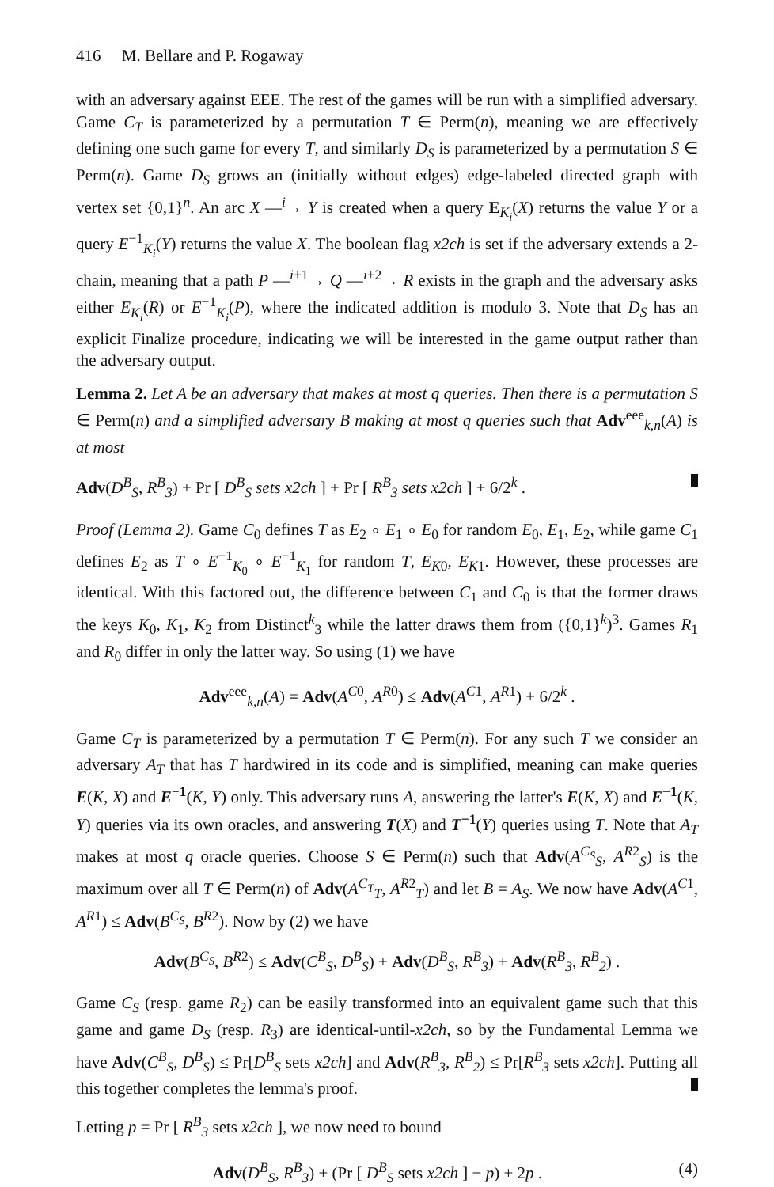416 M. Bellare and P. Rogaway
with an adversary against EEE. The rest of the games will be run with a simplified adversary. Game C<sub>T</sub> is parameterized by a permutation T ∈ Perm(n), meaning we are effectively defining one such game for every T, and similarly D<sub>S</sub> is parameterized by a permutation S ∈ Perm(n). Game D<sub>S</sub> grows an (initially without edges) edge-labeled directed graph with vertex set {0,1}<sup>n</sup>. An arc X —<sup>i</sup>→ Y is created when a query E<sub>K<sub>i</sub></sub>(X) returns the value Y or a query E<sup>−1</sup><sub>K<sub>i</sub></sub>(Y) returns the value X. The boolean flag x2ch is set if the adversary extends a 2-chain, meaning that a path P —<sup>i+1</sup>→ Q —<sup>i+2</sup>→ R exists in the graph and the adversary asks either E<sub>K<sub>i</sub></sub>(R) or E<sup>−1</sup><sub>K<sub>i</sub></sub>(P), where the indicated addition is modulo 3. Note that D<sub>S</sub> has an explicit Finalize procedure, indicating we will be interested in the game output rather than the adversary output.
Lemma 2. Let A be an adversary that makes at most q queries. Then there is a permutation S ∈ Perm(n) and a simplified adversary B making at most q queries such that Adv<sup>eee</sup><sub>k,n</sub>(A) is at most
Adv(D<sup>B</sup><sub>S</sub>, R<sup>B</sup><sub>3</sub>) + Pr [ D<sup>B</sup><sub>S</sub> sets x2ch ] + Pr [ R<sup>B</sup><sub>3</sub> sets x2ch ] + 6/2<sup>k</sup> .
Proof (Lemma 2). Game C<sub>0</sub> defines T as E<sub>2</sub> ∘ E<sub>1</sub> ∘ E<sub>0</sub> for random E<sub>0</sub>, E<sub>1</sub>, E<sub>2</sub>, while game C<sub>1</sub> defines E<sub>2</sub> as T ∘ E<sup>−1</sup><sub>K<sub>0</sub></sub> ∘ E<sup>−1</sup><sub>K<sub>1</sub></sub> for random T, E<sub>K</sub><sub>0</sub>, E<sub>K</sub><sub>1</sub>. However, these processes are identical. With this factored out, the difference between C<sub>1</sub> and C<sub>0</sub> is that the former draws the keys K<sub>0</sub>, K<sub>1</sub>, K<sub>2</sub> from Distinct<sup>k</sup><sub>3</sub> while the latter draws them from ({0,1}<sup>k</sup>)<sup>3</sup>. Games R<sub>1</sub> and R<sub>0</sub> differ in only the latter way. So using (1) we have
Adv<sup>eee</sup><sub>k,n</sub>(A) = Adv(A<sup>C</sup><sup>0</sup>, A<sup>R</sup><sup>0</sup>) ≤ Adv(A<sup>C</sup><sup>1</sup>, A<sup>R</sup><sup>1</sup>) + 6/2<sup>k</sup> .
Game C<sub>T</sub> is parameterized by a permutation T ∈ Perm(n). For any such T we consider an adversary A<sub>T</sub> that has T hardwired in its code and is simplified, meaning can make queries E(K, X) and E<sup>−1</sup>(K, Y) only. This adversary runs A, answering the latter's E(K, X) and E<sup>−1</sup>(K, Y) queries via its own oracles, and answering T(X) and T<sup>−1</sup>(Y) queries using T. Note that A<sub>T</sub> makes at most q oracle queries. Choose S ∈ Perm(n) such that Adv(A<sup>C<sub>S</sub></sup><sub>S</sub>, A<sup>R</sup><sup>2</sup><sub>S</sub>) is the maximum over all T ∈ Perm(n) of Adv(A<sup>C<sub>T</sub></sup><sub>T</sub>, A<sup>R</sup><sup>2</sup><sub>T</sub>) and let B = A<sub>S</sub>. We now have Adv(A<sup>C</sup><sup>1</sup>, A<sup>R</sup><sup>1</sup>) ≤ Adv(B<sup>C<sub>S</sub></sup>, B<sup>R</sup><sup>2</sup>). Now by (2) we have
Adv(B<sup>C<sub>S</sub></sup>, B<sup>R</sup><sup>2</sup>) ≤ Adv(C<sup>B</sup><sub>S</sub>, D<sup>B</sup><sub>S</sub>) + Adv(D<sup>B</sup><sub>S</sub>, R<sup>B</sup><sub>3</sub>) + Adv(R<sup>B</sup><sub>3</sub>, R<sup>B</sup><sub>2</sub>) .
Game C<sub>S</sub> (resp. game R<sub>2</sub>) can be easily transformed into an equivalent game such that this game and game D<sub>S</sub> (resp. R<sub>3</sub>) are identical-until-x2ch, so by the Fundamental Lemma we have Adv(C<sup>B</sup><sub>S</sub>, D<sup>B</sup><sub>S</sub>) ≤ Pr[D<sup>B</sup><sub>S</sub> sets x2ch] and Adv(R<sup>B</sup><sub>3</sub>, R<sup>B</sup><sub>2</sub>) ≤ Pr[R<sup>B</sup><sub>3</sub> sets x2ch]. Putting all this together completes the lemma's proof.
Letting p = Pr [ R<sup>B</sup><sub>3</sub> sets x2ch ], we now need to bound
Adv(D<sup>B</sup><sub>S</sub>, R<sup>B</sup><sub>3</sub>) + (Pr [ D<sup>B</sup><sub>S</sub> sets x2ch ] − p) + 2p . (4)